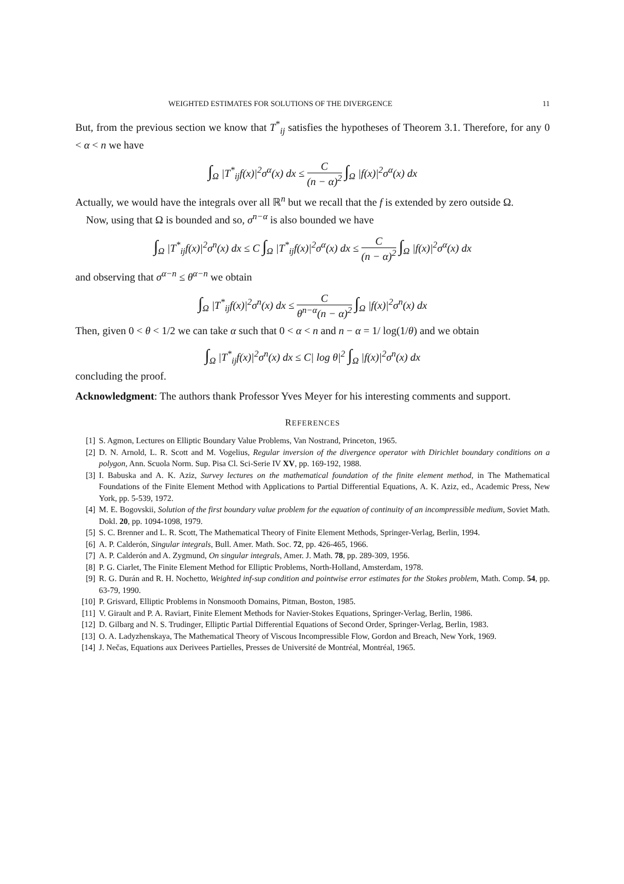WEIGHTED ESTIMATES FOR SOLUTIONS OF THE DIVERGENCE 11
But, from the previous section we know that T<sup>*</sup><sub>ij</sub> satisfies the hypotheses of Theorem 3.1. Therefore, for any 0 < α < n we have
∫<sub>Ω</sub> |T<sup>*</sup><sub>ij</sub>f(x)|<sup>2</sup>σ<sup>α</sup>(x) dx ≤ C (n − α)<sup>2</sup> ∫<sub>Ω</sub> |f(x)|<sup>2</sup>σ<sup>α</sup>(x) dx
Actually, we would have the integrals over all ℝ<sup>n</sup> but we recall that the f is extended by zero outside Ω.
Now, using that Ω is bounded and so, σ<sup>n−α</sup> is also bounded we have
∫<sub>Ω</sub> |T<sup>*</sup><sub>ij</sub>f(x)|<sup>2</sup>σ<sup>n</sup>(x) dx ≤ C ∫<sub>Ω</sub> |T<sup>*</sup><sub>ij</sub>f(x)|<sup>2</sup>σ<sup>α</sup>(x) dx ≤ C (n − α)<sup>2</sup> ∫<sub>Ω</sub> |f(x)|<sup>2</sup>σ<sup>α</sup>(x) dx
and observing that σ<sup>α−n</sup> ≤ θ<sup>α−n</sup> we obtain
∫<sub>Ω</sub> |T<sup>*</sup><sub>ij</sub>f(x)|<sup>2</sup>σ<sup>n</sup>(x) dx ≤ C θ<sup>n−α</sup>(n − α)<sup>2</sup> ∫<sub>Ω</sub> |f(x)|<sup>2</sup>σ<sup>n</sup>(x) dx
Then, given 0 < θ < 1/2 we can take α such that 0 < α < n and n − α = 1/ log(1/θ) and we obtain
∫<sub>Ω</sub> |T<sup>*</sup><sub>ij</sub>f(x)|<sup>2</sup>σ<sup>n</sup>(x) dx ≤ C| log θ|<sup>2</sup> ∫<sub>Ω</sub> |f(x)|<sup>2</sup>σ<sup>n</sup>(x) dx
concluding the proof.
Acknowledgment: The authors thank Professor Yves Meyer for his interesting comments and support.
REFERENCES
[1] S. Agmon, Lectures on Elliptic Boundary Value Problems, Van Nostrand, Princeton, 1965.
[2] D. N. Arnold, L. R. Scott and M. Vogelius, Regular inversion of the divergence operator with Dirichlet boundary conditions on a polygon, Ann. Scuola Norm. Sup. Pisa Cl. Sci-Serie IV XV, pp. 169-192, 1988.
[3] I. Babuska and A. K. Aziz, Survey lectures on the mathematical foundation of the finite element method, in The Mathematical Foundations of the Finite Element Method with Applications to Partial Differential Equations, A. K. Aziz, ed., Academic Press, New York, pp. 5-539, 1972.
[4] M. E. Bogovskii, Solution of the first boundary value problem for the equation of continuity of an incompressible medium, Soviet Math. Dokl. 20, pp. 1094-1098, 1979.
[5] S. C. Brenner and L. R. Scott, The Mathematical Theory of Finite Element Methods, Springer-Verlag, Berlin, 1994.
[6] A. P. Calderón, Singular integrals, Bull. Amer. Math. Soc. 72, pp. 426-465, 1966.
[7] A. P. Calderón and A. Zygmund, On singular integrals, Amer. J. Math. 78, pp. 289-309, 1956.
[8] P. G. Ciarlet, The Finite Element Method for Elliptic Problems, North-Holland, Amsterdam, 1978.
[9] R. G. Durán and R. H. Nochetto, Weighted inf-sup condition and pointwise error estimates for the Stokes problem, Math. Comp. 54, pp. 63-79, 1990.
[10] P. Grisvard, Elliptic Problems in Nonsmooth Domains, Pitman, Boston, 1985.
[11] V. Girault and P. A. Raviart, Finite Element Methods for Navier-Stokes Equations, Springer-Verlag, Berlin, 1986.
[12] D. Gilbarg and N. S. Trudinger, Elliptic Partial Differential Equations of Second Order, Springer-Verlag, Berlin, 1983.
[13] O. A. Ladyzhenskaya, The Mathematical Theory of Viscous Incompressible Flow, Gordon and Breach, New York, 1969.
[14] J. Nečas, Equations aux Derivees Partielles, Presses de Université de Montréal, Montréal, 1965.